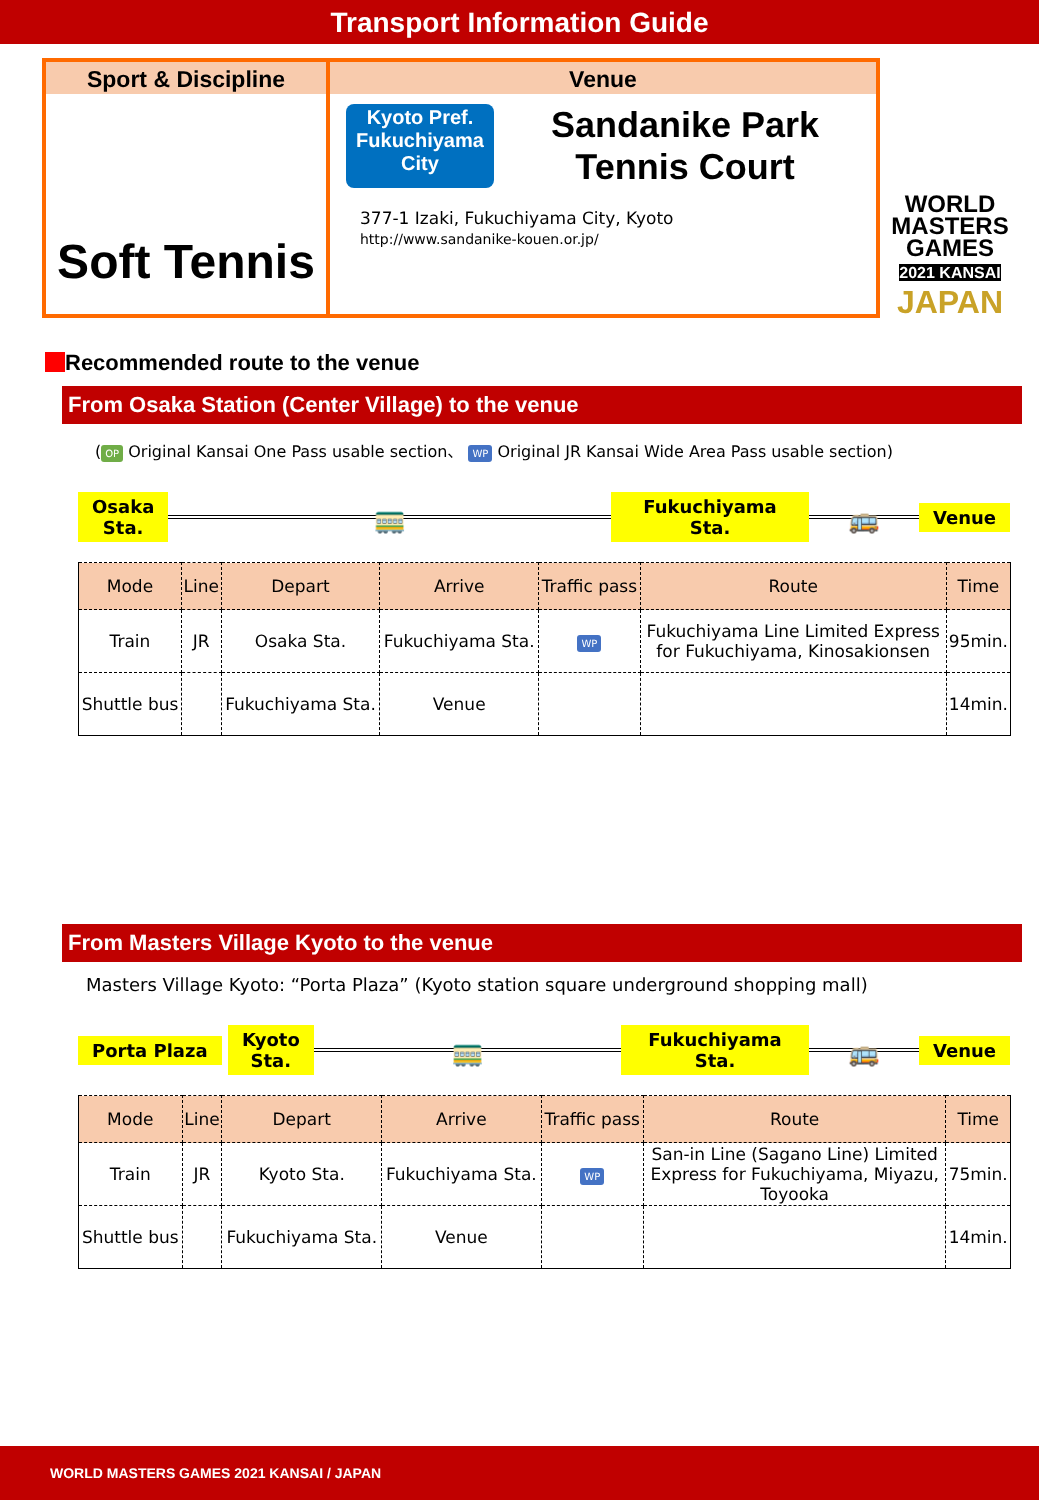Transport Information Guide
Sport & Discipline
Soft Tennis
Venue
Kyoto Pref.
Fukuchiyama
City
Sandanike Park
Tennis Court
377-1 Izaki, Fukuchiyama City, Kyoto
http://www.sandanike-kouen.or.jp/
WORLD
MASTERS
GAMES
2021 KANSAI
JAPAN
Recommended route to the venue
From Osaka Station (Center Village) to the venue
(OP Original Kansai One Pass usable section、 WP Original JR Kansai Wide Area Pass usable section)
Osaka
Sta.
🚃
Fukuchiyama
Sta.
🚌
Venue
| Mode | Line | Depart | Arrive | Traffic pass | Route | Time |
| --- | --- | --- | --- | --- | --- | --- |
| Train | JR | Osaka Sta. | Fukuchiyama Sta. | WP | Fukuchiyama Line Limited Express for Fukuchiyama, Kinosakionsen | 95min. |
| Shuttle bus | | Fukuchiyama Sta. | Venue | | | 14min. |
From Masters Village Kyoto to the venue
Masters Village Kyoto: “Porta Plaza” (Kyoto station square underground shopping mall)
Porta Plaza
Kyoto
Sta.
🚃
Fukuchiyama
Sta.
🚌
Venue
| Mode | Line | Depart | Arrive | Traffic pass | Route | Time |
| --- | --- | --- | --- | --- | --- | --- |
| Train | JR | Kyoto Sta. | Fukuchiyama Sta. | WP | San-in Line (Sagano Line) Limited Express for Fukuchiyama, Miyazu, Toyooka | 75min. |
| Shuttle bus | | Fukuchiyama Sta. | Venue | | | 14min. |
WORLD MASTERS GAMES 2021 KANSAI / JAPAN